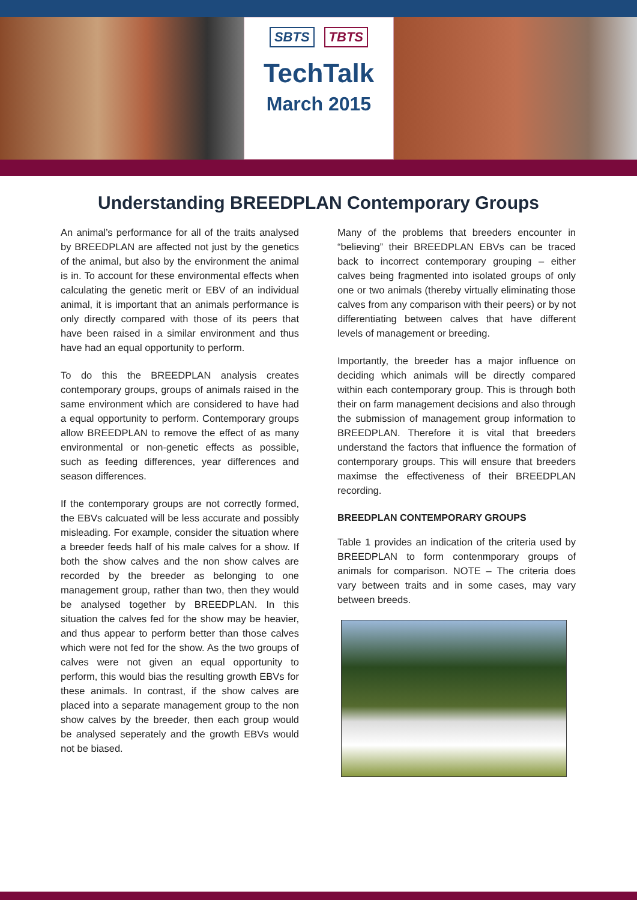SBTS TBTS
TechTalk
March 2015
Understanding BREEDPLAN Contemporary Groups
An animal’s performance for all of the traits analysed by BREEDPLAN are affected not just by the genetics of the animal, but also by the environment the animal is in. To account for these environmental effects when calculating the genetic merit or EBV of an individual animal, it is important that an animals performance is only directly compared with those of its peers that have been raised in a similar environment and thus have had an equal opportunity to perform.
To do this the BREEDPLAN analysis creates contemporary groups, groups of animals raised in the same environment which are considered to have had a equal opportunity to perform. Contemporary groups allow BREEDPLAN to remove the effect of as many environmental or non-genetic effects as possible, such as feeding differences, year differences and season differences.
If the contemporary groups are not correctly formed, the EBVs calcuated will be less accurate and possibly misleading. For example, consider the situation where a breeder feeds half of his male calves for a show. If both the show calves and the non show calves are recorded by the breeder as belonging to one management group, rather than two, then they would be analysed together by BREEDPLAN. In this situation the calves fed for the show may be heavier, and thus appear to perform better than those calves which were not fed for the show. As the two groups of calves were not given an equal opportunity to perform, this would bias the resulting growth EBVs for these animals. In contrast, if the show calves are placed into a separate management group to the non show calves by the breeder, then each group would be analysed seperately and the growth EBVs would not be biased.
Many of the problems that breeders encounter in “believing” their BREEDPLAN EBVs can be traced back to incorrect contemporary grouping – either calves being fragmented into isolated groups of only one or two animals (thereby virtually eliminating those calves from any comparison with their peers) or by not differentiating between calves that have different levels of management or breeding.
Importantly, the breeder has a major influence on deciding which animals will be directly compared within each contemporary group. This is through both their on farm management decisions and also through the submission of management group information to BREEDPLAN. Therefore it is vital that breeders understand the factors that influence the formation of contemporary groups. This will ensure that breeders maximse the effectiveness of their BREEDPLAN recording.
BREEDPLAN CONTEMPORARY GROUPS
Table 1 provides an indication of the criteria used by BREEDPLAN to form contenmporary groups of animals for comparison. NOTE – The criteria does vary between traits and in some cases, may vary between breeds.